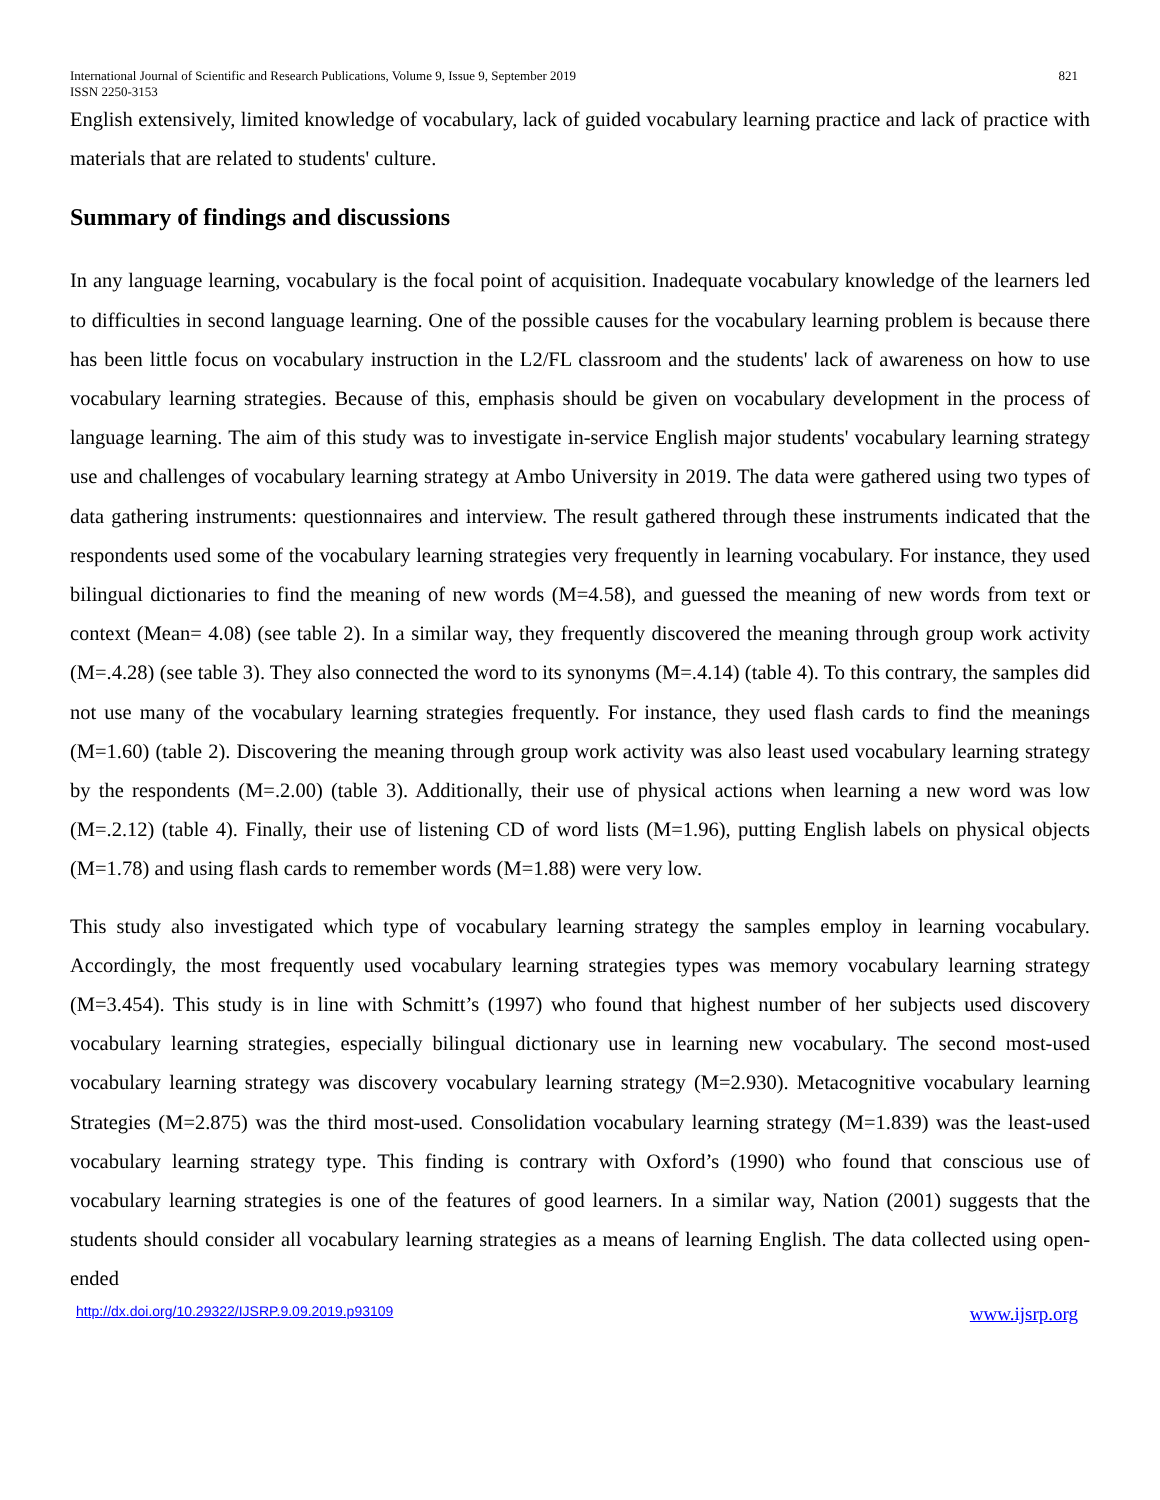International Journal of Scientific and Research Publications, Volume 9, Issue 9, September 2019 821
ISSN 2250-3153
English extensively, limited knowledge of vocabulary, lack of guided vocabulary learning practice and lack of practice with materials that are related to students' culture.
Summary of findings and discussions
In any language learning, vocabulary is the focal point of acquisition. Inadequate vocabulary knowledge of the learners led to difficulties in second language learning. One of the possible causes for the vocabulary learning problem is because there has been little focus on vocabulary instruction in the L2/FL classroom and the students' lack of awareness on how to use vocabulary learning strategies. Because of this, emphasis should be given on vocabulary development in the process of language learning. The aim of this study was to investigate in-service English major students' vocabulary learning strategy use and challenges of vocabulary learning strategy at Ambo University in 2019. The data were gathered using two types of data gathering instruments: questionnaires and interview. The result gathered through these instruments indicated that the respondents used some of the vocabulary learning strategies very frequently in learning vocabulary. For instance, they used bilingual dictionaries to find the meaning of new words (M=4.58), and guessed the meaning of new words from text or context (Mean= 4.08) (see table 2). In a similar way, they frequently discovered the meaning through group work activity (M=.4.28) (see table 3). They also connected the word to its synonyms (M=.4.14) (table 4). To this contrary, the samples did not use many of the vocabulary learning strategies frequently. For instance, they used flash cards to find the meanings (M=1.60) (table 2). Discovering the meaning through group work activity was also least used vocabulary learning strategy by the respondents (M=.2.00) (table 3). Additionally, their use of physical actions when learning a new word was low (M=.2.12) (table 4). Finally, their use of listening CD of word lists (M=1.96), putting English labels on physical objects (M=1.78) and using flash cards to remember words (M=1.88) were very low.
This study also investigated which type of vocabulary learning strategy the samples employ in learning vocabulary. Accordingly, the most frequently used vocabulary learning strategies types was memory vocabulary learning strategy (M=3.454). This study is in line with Schmitt’s (1997) who found that highest number of her subjects used discovery vocabulary learning strategies, especially bilingual dictionary use in learning new vocabulary. The second most-used vocabulary learning strategy was discovery vocabulary learning strategy (M=2.930). Metacognitive vocabulary learning Strategies (M=2.875) was the third most-used. Consolidation vocabulary learning strategy (M=1.839) was the least-used vocabulary learning strategy type. This finding is contrary with Oxford’s (1990) who found that conscious use of vocabulary learning strategies is one of the features of good learners. In a similar way, Nation (2001) suggests that the students should consider all vocabulary learning strategies as a means of learning English. The data collected using open-ended
http://dx.doi.org/10.29322/IJSRP.9.09.2019.p93109 www.ijsrp.org